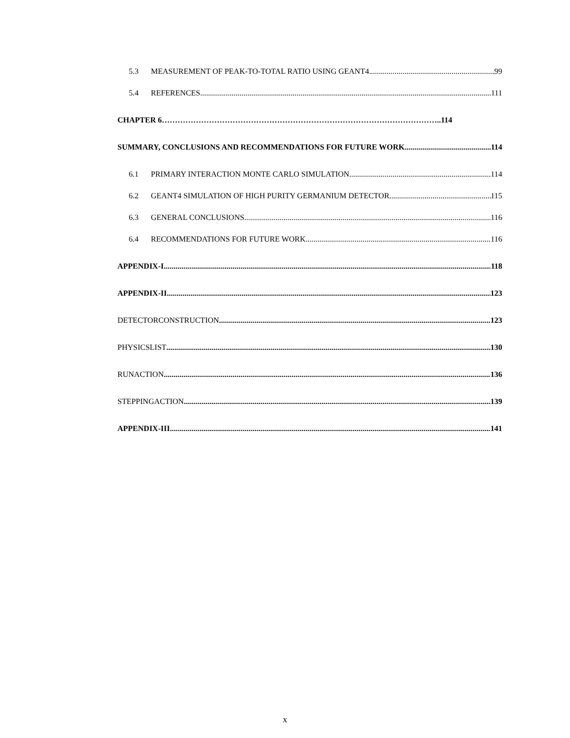5.3 MEASUREMENT OF PEAK-TO-TOTAL RATIO USING GEANT4 99
5.4 REFERENCES 111
CHAPTER 6……………………………………………………………………………………………..114
SUMMARY, CONCLUSIONS AND RECOMMENDATIONS FOR FUTURE WORK 114
6.1 PRIMARY INTERACTION MONTE CARLO SIMULATION 114
6.2 GEANT4 SIMULATION OF HIGH PURITY GERMANIUM DETECTOR 115
6.3 GENERAL CONCLUSIONS 116
6.4 RECOMMENDATIONS FOR FUTURE WORK 116
APPENDIX-I 118
APPENDIX-II 123
DETECTORCONSTRUCTION 123
PHYSICSLIST 130
RUNACTION 136
STEPPINGACTION 139
APPENDIX-III 141
x